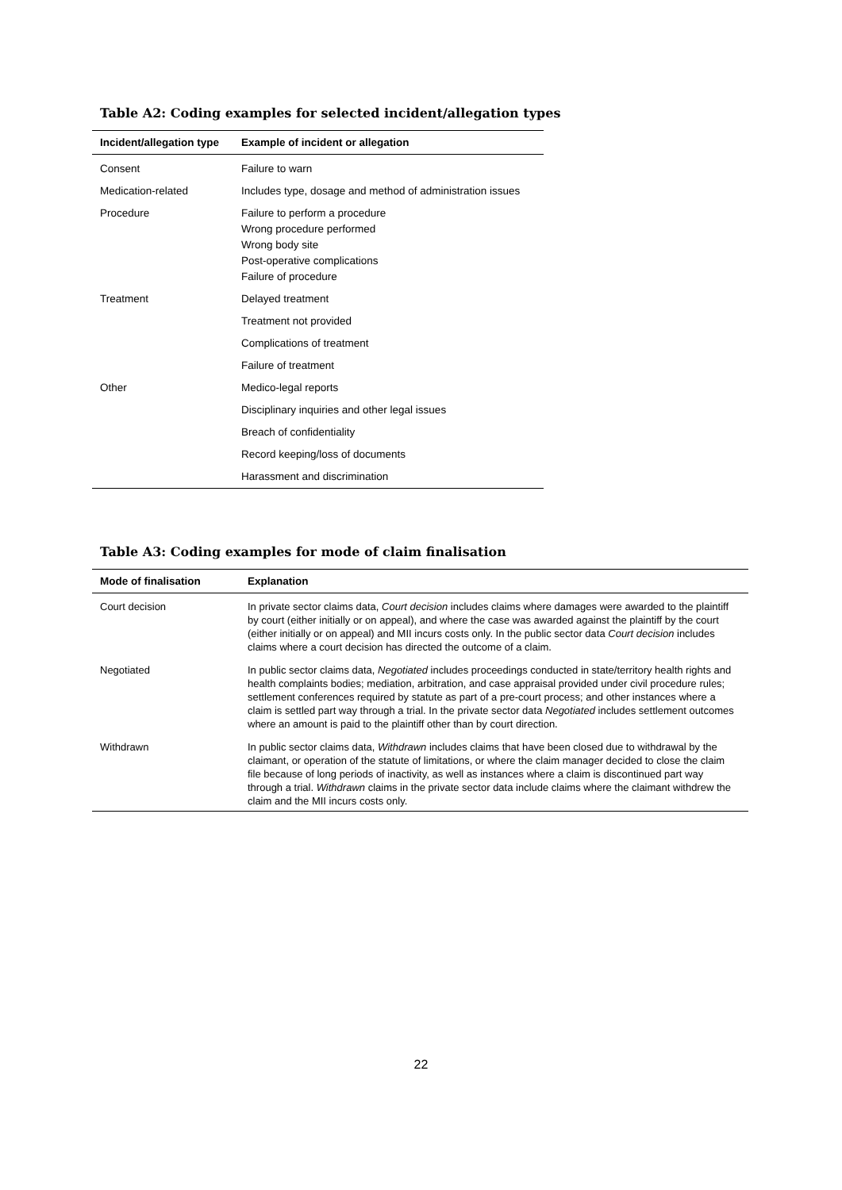Table A2: Coding examples for selected incident/allegation types
| Incident/allegation type | Example of incident or allegation |
| --- | --- |
| Consent | Failure to warn |
| Medication-related | Includes type, dosage and method of administration issues |
| Procedure | Failure to perform a procedure Wrong procedure performed Wrong body site Post-operative complications Failure of procedure |
| Treatment | Delayed treatment |
| | Treatment not provided |
| | Complications of treatment |
| | Failure of treatment |
| Other | Medico-legal reports |
| | Disciplinary inquiries and other legal issues |
| | Breach of confidentiality |
| | Record keeping/loss of documents |
| | Harassment and discrimination |
Table A3: Coding examples for mode of claim finalisation
| Mode of finalisation | Explanation |
| --- | --- |
| Court decision | In private sector claims data, Court decision includes claims where damages were awarded to the plaintiff by court (either initially or on appeal), and where the case was awarded against the plaintiff by the court (either initially or on appeal) and MII incurs costs only. In the public sector data Court decision includes claims where a court decision has directed the outcome of a claim. |
| Negotiated | In public sector claims data, Negotiated includes proceedings conducted in state/territory health rights and health complaints bodies; mediation, arbitration, and case appraisal provided under civil procedure rules; settlement conferences required by statute as part of a pre-court process; and other instances where a claim is settled part way through a trial. In the private sector data Negotiated includes settlement outcomes where an amount is paid to the plaintiff other than by court direction. |
| Withdrawn | In public sector claims data, Withdrawn includes claims that have been closed due to withdrawal by the claimant, or operation of the statute of limitations, or where the claim manager decided to close the claim file because of long periods of inactivity, as well as instances where a claim is discontinued part way through a trial. Withdrawn claims in the private sector data include claims where the claimant withdrew the claim and the MII incurs costs only. |
22